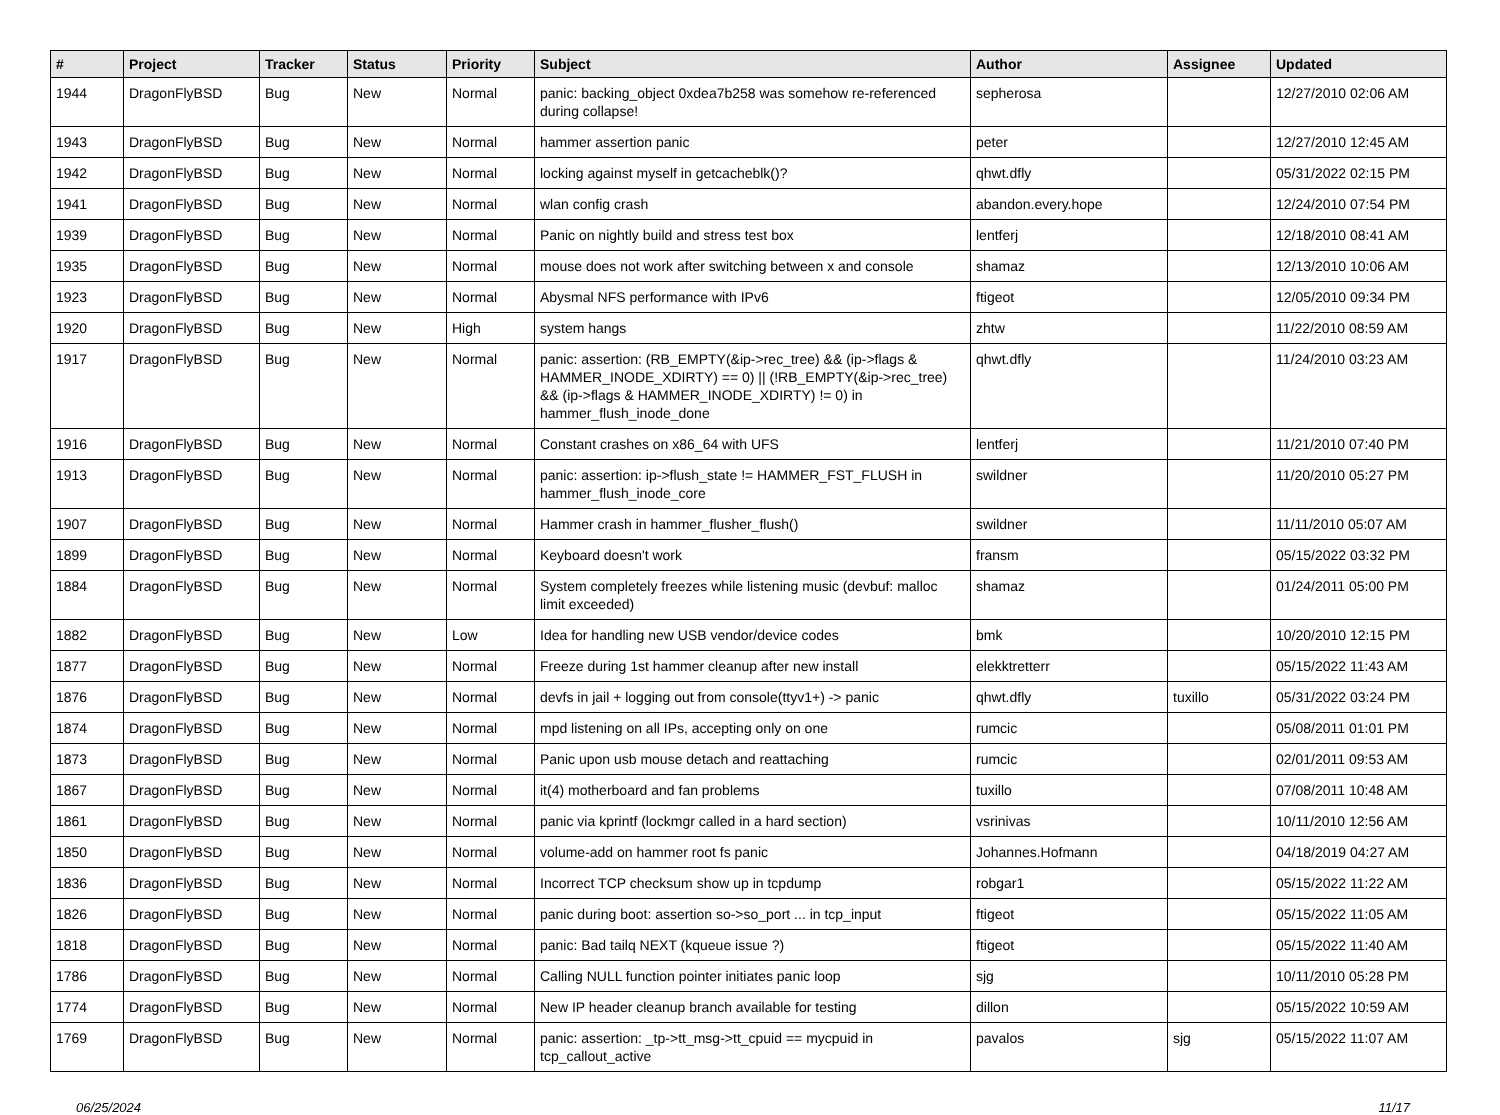| # | Project | Tracker | Status | Priority | Subject | Author | Assignee | Updated |
| --- | --- | --- | --- | --- | --- | --- | --- | --- |
| 1944 | DragonFlyBSD | Bug | New | Normal | panic: backing_object 0xdea7b258 was somehow re-referenced during collapse! | sepherosa | | 12/27/2010 02:06 AM |
| 1943 | DragonFlyBSD | Bug | New | Normal | hammer assertion panic | peter | | 12/27/2010 12:45 AM |
| 1942 | DragonFlyBSD | Bug | New | Normal | locking against myself in getcacheblk()? | qhwt.dfly | | 05/31/2022 02:15 PM |
| 1941 | DragonFlyBSD | Bug | New | Normal | wlan config crash | abandon.every.hope | | 12/24/2010 07:54 PM |
| 1939 | DragonFlyBSD | Bug | New | Normal | Panic on nightly build and stress test box | lentferj | | 12/18/2010 08:41 AM |
| 1935 | DragonFlyBSD | Bug | New | Normal | mouse does not work after switching between x and console | shamaz | | 12/13/2010 10:06 AM |
| 1923 | DragonFlyBSD | Bug | New | Normal | Abysmal NFS performance with IPv6 | ftigeot | | 12/05/2010 09:34 PM |
| 1920 | DragonFlyBSD | Bug | New | High | system hangs | zhtw | | 11/22/2010 08:59 AM |
| 1917 | DragonFlyBSD | Bug | New | Normal | panic: assertion: (RB_EMPTY(&ip->rec_tree) && (ip->flags & HAMMER_INODE_XDIRTY) == 0) // (!RB_EMPTY(&ip->rec_tree) && (ip->flags & HAMMER_INODE_XDIRTY) != 0) in hammer_flush_inode_done | qhwt.dfly | | 11/24/2010 03:23 AM |
| 1916 | DragonFlyBSD | Bug | New | Normal | Constant crashes on x86_64 with UFS | lentferj | | 11/21/2010 07:40 PM |
| 1913 | DragonFlyBSD | Bug | New | Normal | panic: assertion: ip->flush_state != HAMMER_FST_FLUSH in hammer_flush_inode_core | swildner | | 11/20/2010 05:27 PM |
| 1907 | DragonFlyBSD | Bug | New | Normal | Hammer crash in hammer_flusher_flush() | swildner | | 11/11/2010 05:07 AM |
| 1899 | DragonFlyBSD | Bug | New | Normal | Keyboard doesn't work | fransm | | 05/15/2022 03:32 PM |
| 1884 | DragonFlyBSD | Bug | New | Normal | System completely freezes while listening music (devbuf: malloc limit exceeded) | shamaz | | 01/24/2011 05:00 PM |
| 1882 | DragonFlyBSD | Bug | New | Low | Idea for handling new USB vendor/device codes | bmk | | 10/20/2010 12:15 PM |
| 1877 | DragonFlyBSD | Bug | New | Normal | Freeze during 1st hammer cleanup after new install | elekktretterr | | 05/15/2022 11:43 AM |
| 1876 | DragonFlyBSD | Bug | New | Normal | devfs in jail + logging out from console(ttyv1+) -> panic | qhwt.dfly | tuxillo | 05/31/2022 03:24 PM |
| 1874 | DragonFlyBSD | Bug | New | Normal | mpd listening on all IPs, accepting only on one | rumcic | | 05/08/2011 01:01 PM |
| 1873 | DragonFlyBSD | Bug | New | Normal | Panic upon usb mouse detach and reattaching | rumcic | | 02/01/2011 09:53 AM |
| 1867 | DragonFlyBSD | Bug | New | Normal | it(4) motherboard and fan problems | tuxillo | | 07/08/2011 10:48 AM |
| 1861 | DragonFlyBSD | Bug | New | Normal | panic via kprintf (lockmgr called in a hard section) | vsrinivas | | 10/11/2010 12:56 AM |
| 1850 | DragonFlyBSD | Bug | New | Normal | volume-add on hammer root fs panic | Johannes.Hofmann | | 04/18/2019 04:27 AM |
| 1836 | DragonFlyBSD | Bug | New | Normal | Incorrect TCP checksum show up in tcpdump | robgar1 | | 05/15/2022 11:22 AM |
| 1826 | DragonFlyBSD | Bug | New | Normal | panic during boot: assertion so->so_port ... in tcp_input | ftigeot | | 05/15/2022 11:05 AM |
| 1818 | DragonFlyBSD | Bug | New | Normal | panic: Bad tailq NEXT (kqueue issue ?) | ftigeot | | 05/15/2022 11:40 AM |
| 1786 | DragonFlyBSD | Bug | New | Normal | Calling NULL function pointer initiates panic loop | sjg | | 10/11/2010 05:28 PM |
| 1774 | DragonFlyBSD | Bug | New | Normal | New IP header cleanup branch available for testing | dillon | | 05/15/2022 10:59 AM |
| 1769 | DragonFlyBSD | Bug | New | Normal | panic: assertion: _tp->tt_msg->tt_cpuid == mycpuid in tcp_callout_active | pavalos | sjg | 05/15/2022 11:07 AM |
06/25/2024 11/17